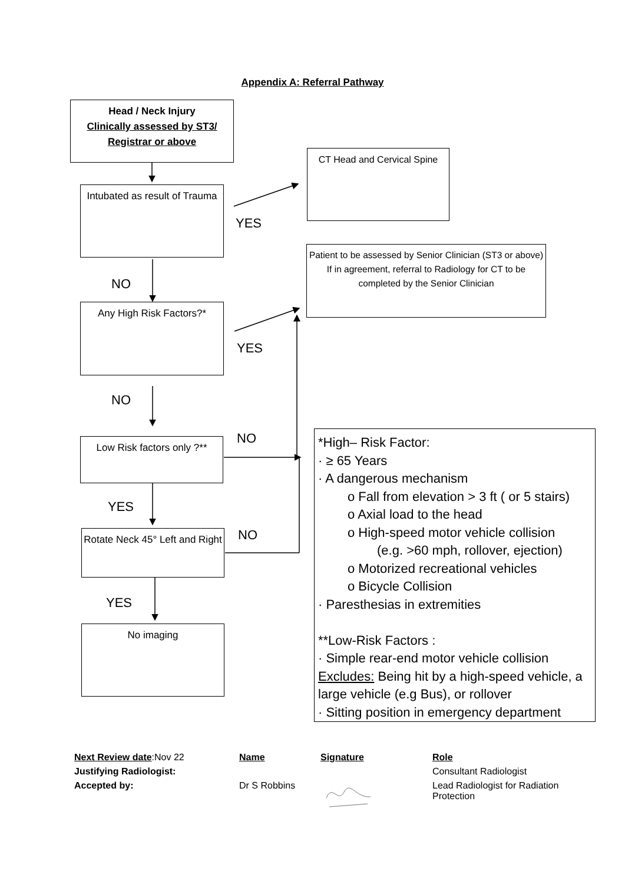Appendix A: Referral Pathway
Head / Neck Injury
Clinically assessed by ST3/ Registrar or above
CT Head and Cervical Spine
Intubated as result of Trauma
YES
Patient to be assessed by Senior Clinician (ST3 or above) If in agreement, referral to Radiology for CT to be completed by the Senior Clinician
NO
Any High Risk Factors?*
YES
NO
NO
Low Risk factors only ?**
YES
NO
Rotate Neck 45° Left and Right
YES
No imaging
*High– Risk Factor:
· ≥ 65 Years
· A dangerous mechanism
o Fall from elevation > 3 ft ( or 5 stairs)
o Axial load to the head
o High-speed motor vehicle collision
(e.g. >60 mph, rollover, ejection)
o Motorized recreational vehicles
o Bicycle Collision
· Paresthesias in extremities
**Low-Risk Factors :
· Simple rear-end motor vehicle collision
Excludes: Being hit by a high-speed vehicle, a large vehicle (e.g Bus), or rollover
· Sitting position in emergency department
| Next Review date :Nov 22 | Name | Signature | Role |
| Justifying Radiologist: | | | Consultant Radiologist |
| Accepted by: | Dr S Robbins | | Lead Radiologist for Radiation Protection |